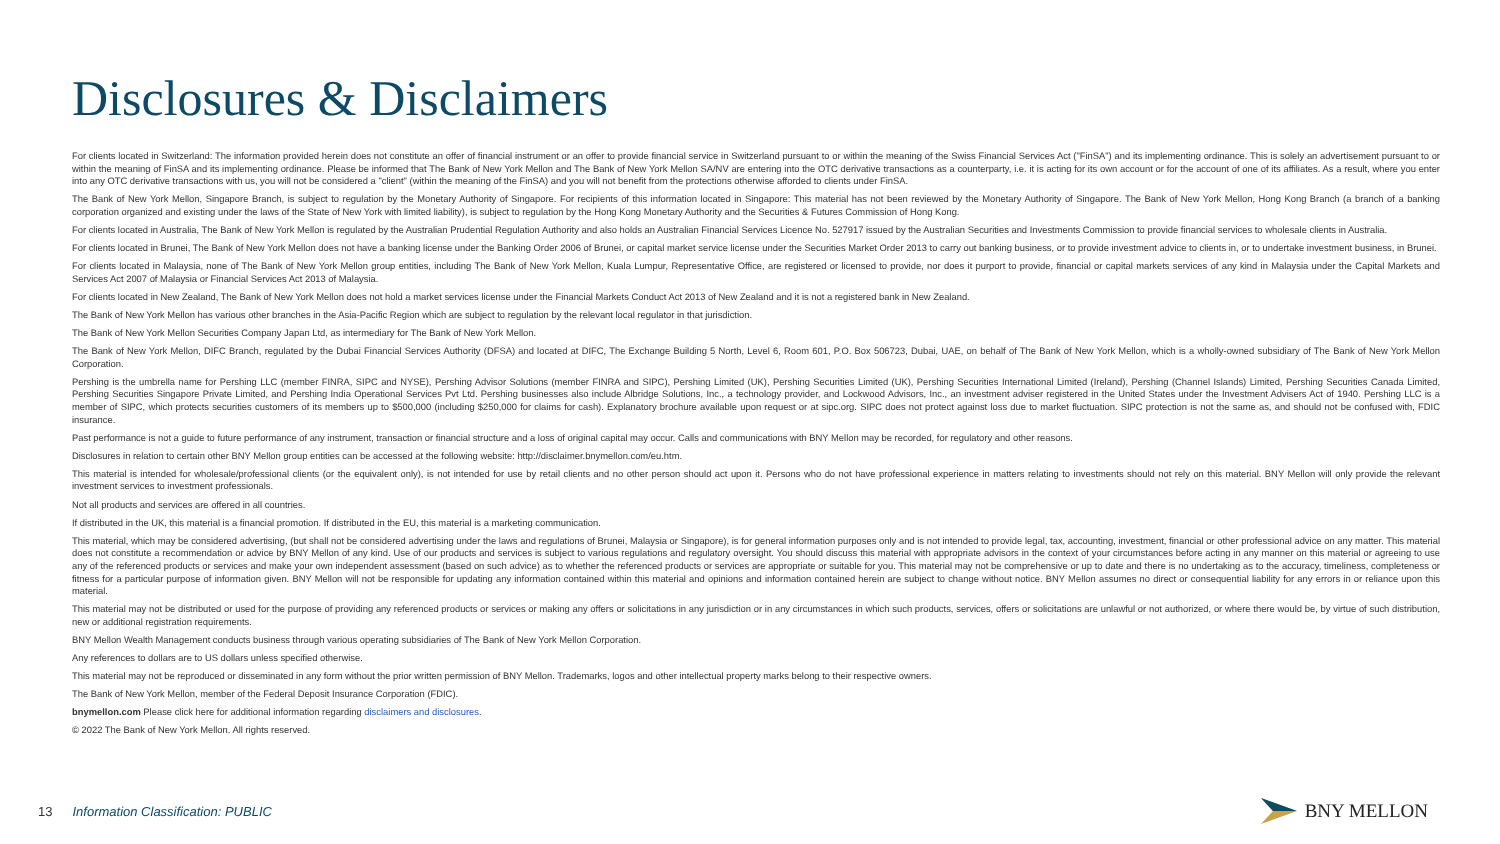Disclosures & Disclaimers
For clients located in Switzerland: The information provided herein does not constitute an offer of financial instrument or an offer to provide financial service in Switzerland pursuant to or within the meaning of the Swiss Financial Services Act ("FinSA") and its implementing ordinance. This is solely an advertisement pursuant to or within the meaning of FinSA and its implementing ordinance. Please be informed that The Bank of New York Mellon and The Bank of New York Mellon SA/NV are entering into the OTC derivative transactions as a counterparty, i.e. it is acting for its own account or for the account of one of its affiliates. As a result, where you enter into any OTC derivative transactions with us, you will not be considered a "client" (within the meaning of the FinSA) and you will not benefit from the protections otherwise afforded to clients under FinSA.
The Bank of New York Mellon, Singapore Branch, is subject to regulation by the Monetary Authority of Singapore. For recipients of this information located in Singapore: This material has not been reviewed by the Monetary Authority of Singapore. The Bank of New York Mellon, Hong Kong Branch (a branch of a banking corporation organized and existing under the laws of the State of New York with limited liability), is subject to regulation by the Hong Kong Monetary Authority and the Securities & Futures Commission of Hong Kong.
For clients located in Australia, The Bank of New York Mellon is regulated by the Australian Prudential Regulation Authority and also holds an Australian Financial Services Licence No. 527917 issued by the Australian Securities and Investments Commission to provide financial services to wholesale clients in Australia.
For clients located in Brunei, The Bank of New York Mellon does not have a banking license under the Banking Order 2006 of Brunei, or capital market service license under the Securities Market Order 2013 to carry out banking business, or to provide investment advice to clients in, or to undertake investment business, in Brunei.
For clients located in Malaysia, none of The Bank of New York Mellon group entities, including The Bank of New York Mellon, Kuala Lumpur, Representative Office, are registered or licensed to provide, nor does it purport to provide, financial or capital markets services of any kind in Malaysia under the Capital Markets and Services Act 2007 of Malaysia or Financial Services Act 2013 of Malaysia.
For clients located in New Zealand, The Bank of New York Mellon does not hold a market services license under the Financial Markets Conduct Act 2013 of New Zealand and it is not a registered bank in New Zealand.
The Bank of New York Mellon has various other branches in the Asia-Pacific Region which are subject to regulation by the relevant local regulator in that jurisdiction.
The Bank of New York Mellon Securities Company Japan Ltd, as intermediary for The Bank of New York Mellon.
The Bank of New York Mellon, DIFC Branch, regulated by the Dubai Financial Services Authority (DFSA) and located at DIFC, The Exchange Building 5 North, Level 6, Room 601, P.O. Box 506723, Dubai, UAE, on behalf of The Bank of New York Mellon, which is a wholly-owned subsidiary of The Bank of New York Mellon Corporation.
Pershing is the umbrella name for Pershing LLC (member FINRA, SIPC and NYSE), Pershing Advisor Solutions (member FINRA and SIPC), Pershing Limited (UK), Pershing Securities Limited (UK), Pershing Securities International Limited (Ireland), Pershing (Channel Islands) Limited, Pershing Securities Canada Limited, Pershing Securities Singapore Private Limited, and Pershing India Operational Services Pvt Ltd. Pershing businesses also include Albridge Solutions, Inc., a technology provider, and Lockwood Advisors, Inc., an investment adviser registered in the United States under the Investment Advisers Act of 1940. Pershing LLC is a member of SIPC, which protects securities customers of its members up to $500,000 (including $250,000 for claims for cash). Explanatory brochure available upon request or at sipc.org. SIPC does not protect against loss due to market fluctuation. SIPC protection is not the same as, and should not be confused with, FDIC insurance.
Past performance is not a guide to future performance of any instrument, transaction or financial structure and a loss of original capital may occur. Calls and communications with BNY Mellon may be recorded, for regulatory and other reasons.
Disclosures in relation to certain other BNY Mellon group entities can be accessed at the following website: http://disclaimer.bnymellon.com/eu.htm.
This material is intended for wholesale/professional clients (or the equivalent only), is not intended for use by retail clients and no other person should act upon it. Persons who do not have professional experience in matters relating to investments should not rely on this material. BNY Mellon will only provide the relevant investment services to investment professionals.
Not all products and services are offered in all countries.
If distributed in the UK, this material is a financial promotion. If distributed in the EU, this material is a marketing communication.
This material, which may be considered advertising, (but shall not be considered advertising under the laws and regulations of Brunei, Malaysia or Singapore), is for general information purposes only and is not intended to provide legal, tax, accounting, investment, financial or other professional advice on any matter. This material does not constitute a recommendation or advice by BNY Mellon of any kind. Use of our products and services is subject to various regulations and regulatory oversight. You should discuss this material with appropriate advisors in the context of your circumstances before acting in any manner on this material or agreeing to use any of the referenced products or services and make your own independent assessment (based on such advice) as to whether the referenced products or services are appropriate or suitable for you. This material may not be comprehensive or up to date and there is no undertaking as to the accuracy, timeliness, completeness or fitness for a particular purpose of information given. BNY Mellon will not be responsible for updating any information contained within this material and opinions and information contained herein are subject to change without notice. BNY Mellon assumes no direct or consequential liability for any errors in or reliance upon this material.
This material may not be distributed or used for the purpose of providing any referenced products or services or making any offers or solicitations in any jurisdiction or in any circumstances in which such products, services, offers or solicitations are unlawful or not authorized, or where there would be, by virtue of such distribution, new or additional registration requirements.
BNY Mellon Wealth Management conducts business through various operating subsidiaries of The Bank of New York Mellon Corporation.
Any references to dollars are to US dollars unless specified otherwise.
This material may not be reproduced or disseminated in any form without the prior written permission of BNY Mellon. Trademarks, logos and other intellectual property marks belong to their respective owners.
The Bank of New York Mellon, member of the Federal Deposit Insurance Corporation (FDIC).
bnymellon.com Please click here for additional information regarding disclaimers and disclosures.
© 2022 The Bank of New York Mellon. All rights reserved.
13 Information Classification: PUBLIC
BNY MELLON